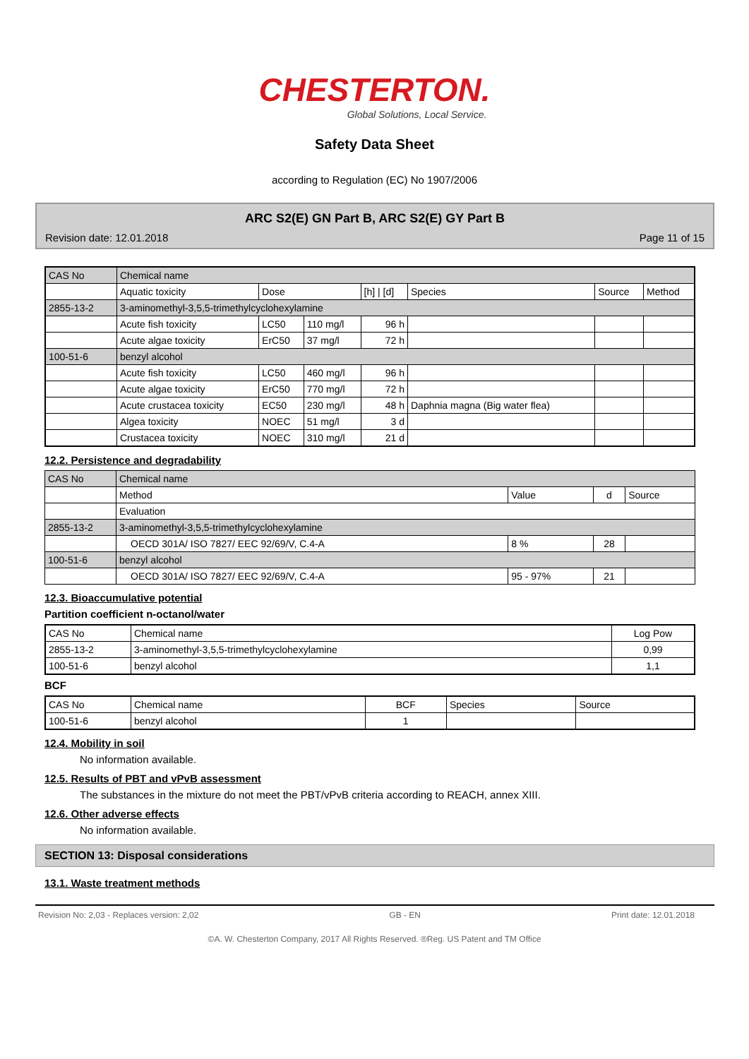CHESTERTON.
Global Solutions, Local Service.
Safety Data Sheet
according to Regulation (EC) No 1907/2006
ARC S2(E) GN Part B, ARC S2(E) GY Part B
Revision date: 12.01.2018 Page 11 of 15
| CAS No | Chemical name | | | | | | |
| | Aquatic toxicity | Dose | | [h] / [d] | Species | Source | Method |
| 2855-13-2 | 3-aminomethyl-3,5,5-trimethylcyclohexylamine | | | | | | |
| | Acute fish toxicity | LC50 | 110 mg/l | 96 h | | | |
| | Acute algae toxicity | ErC50 | 37 mg/l | 72 h | | | |
| 100-51-6 | benzyl alcohol | | | | | | |
| | Acute fish toxicity | LC50 | 460 mg/l | 96 h | | | |
| | Acute algae toxicity | ErC50 | 770 mg/l | 72 h | | | |
| | Acute crustacea toxicity | EC50 | 230 mg/l | 48 h | Daphnia magna (Big water flea) | | |
| | Algea toxicity | NOEC | 51 mg/l | 3 d | | | |
| | Crustacea toxicity | NOEC | 310 mg/l | 21 d | | | |
12.2. Persistence and degradability
| CAS No | Chemical name | | | |
| | Method | Value | d | Source |
| | Evaluation | | | |
| 2855-13-2 | 3-aminomethyl-3,5,5-trimethylcyclohexylamine | | | |
| | OECD 301A/ ISO 7827/ EEC 92/69/V, C.4-A | 8 % | 28 | |
| 100-51-6 | benzyl alcohol | | | |
| | OECD 301A/ ISO 7827/ EEC 92/69/V, C.4-A | 95 - 97% | 21 | |
12.3. Bioaccumulative potential
Partition coefficient n-octanol/water
| CAS No | Chemical name | Log Pow |
| 2855-13-2 | 3-aminomethyl-3,5,5-trimethylcyclohexylamine | 0,99 |
| 100-51-6 | benzyl alcohol | 1,1 |
BCF
| CAS No | Chemical name | BCF | Species | Source |
| 100-51-6 | benzyl alcohol | 1 | | |
12.4. Mobility in soil
No information available.
12.5. Results of PBT and vPvB assessment
The substances in the mixture do not meet the PBT/vPvB criteria according to REACH, annex XIII.
12.6. Other adverse effects
No information available.
SECTION 13: Disposal considerations
13.1. Waste treatment methods
Revision No: 2,03 - Replaces version: 2,02 GB - EN Print date: 12.01.2018
©A. W. Chesterton Company, 2017 All Rights Reserved. ®Reg. US Patent and TM Office